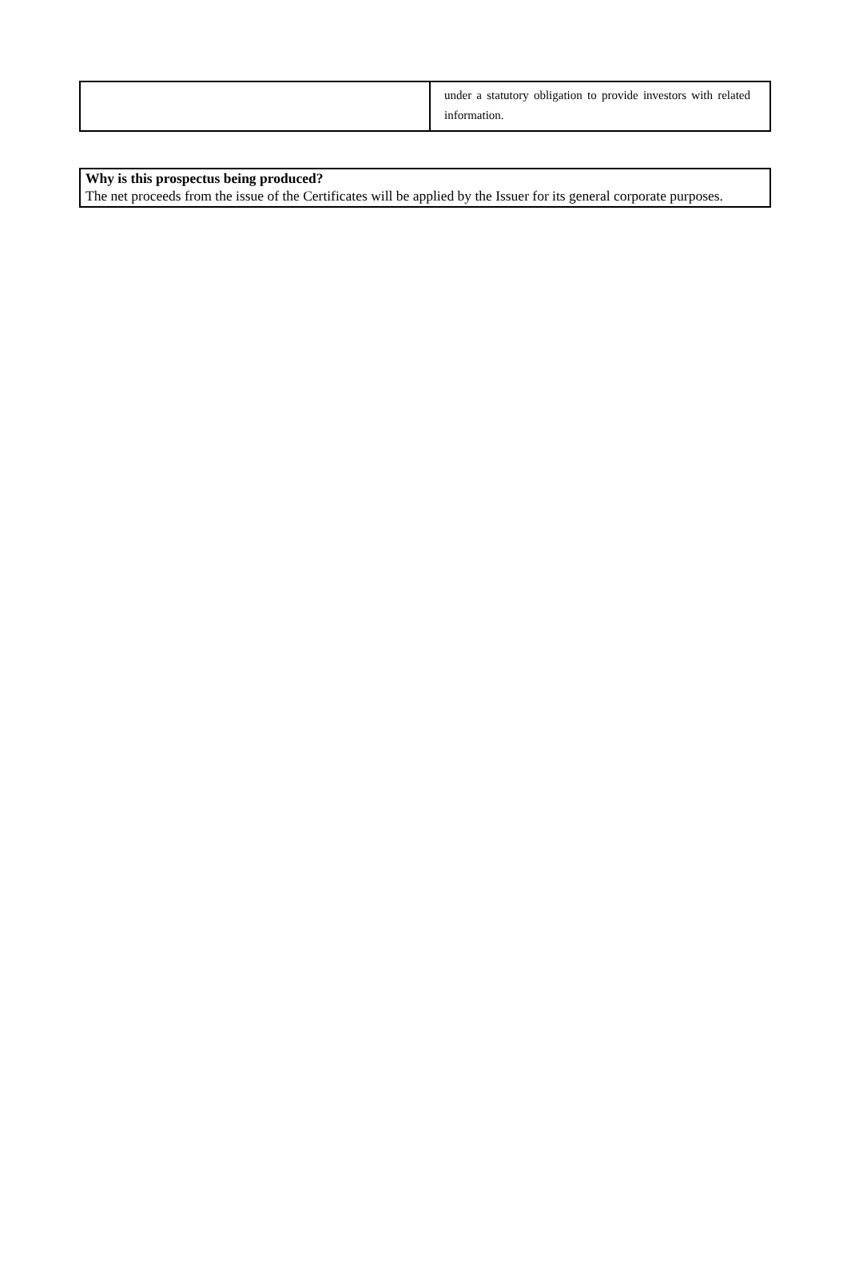| | under a statutory obligation to provide investors with related information. |
| Why is this prospectus being produced? The net proceeds from the issue of the Certificates will be applied by the Issuer for its general corporate purposes. |